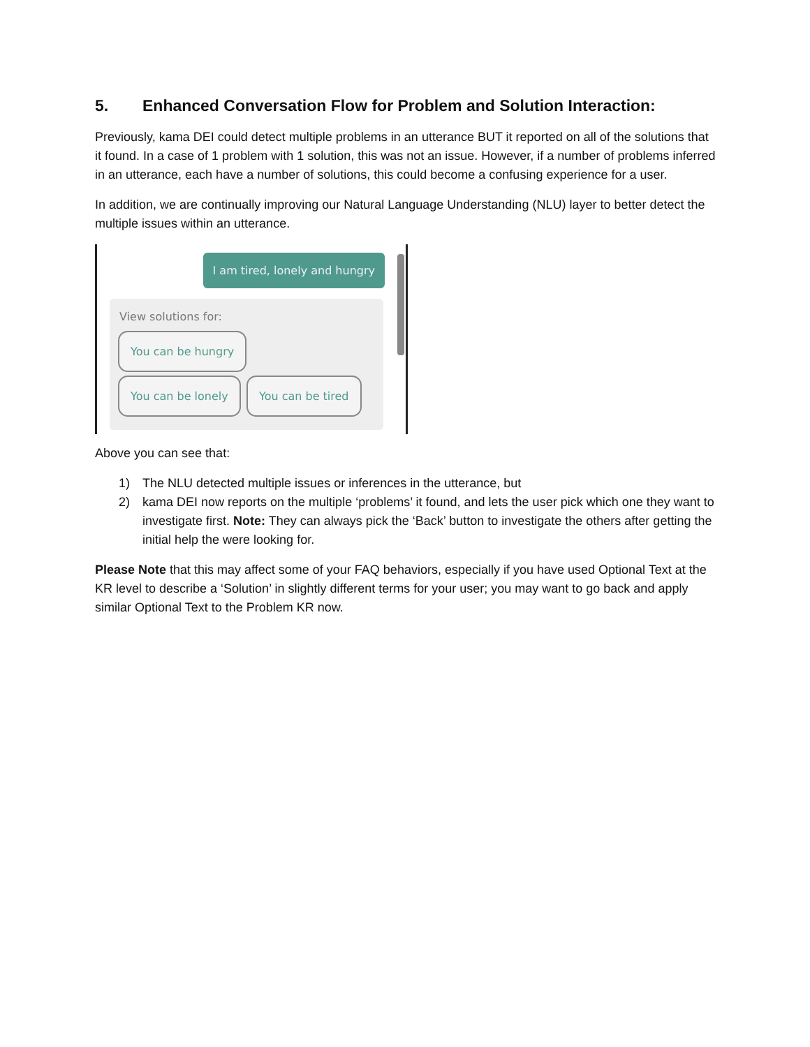5. Enhanced Conversation Flow for Problem and Solution Interaction:
Previously, kama DEI could detect multiple problems in an utterance BUT it reported on all of the solutions that it found. In a case of 1 problem with 1 solution, this was not an issue. However, if a number of problems inferred in an utterance, each have a number of solutions, this could become a confusing experience for a user.
In addition, we are continually improving our Natural Language Understanding (NLU) layer to better detect the multiple issues within an utterance.
I am tired, lonely and hungry
View solutions for:
You can be hungry
You can be lonely You can be tired
Above you can see that:
1) The NLU detected multiple issues or inferences in the utterance, but
2) kama DEI now reports on the multiple ‘problems’ it found, and lets the user pick which one they want to investigate first. Note: They can always pick the ‘Back’ button to investigate the others after getting the initial help the were looking for.
Please Note that this may affect some of your FAQ behaviors, especially if you have used Optional Text at the KR level to describe a ‘Solution’ in slightly different terms for your user; you may want to go back and apply similar Optional Text to the Problem KR now.